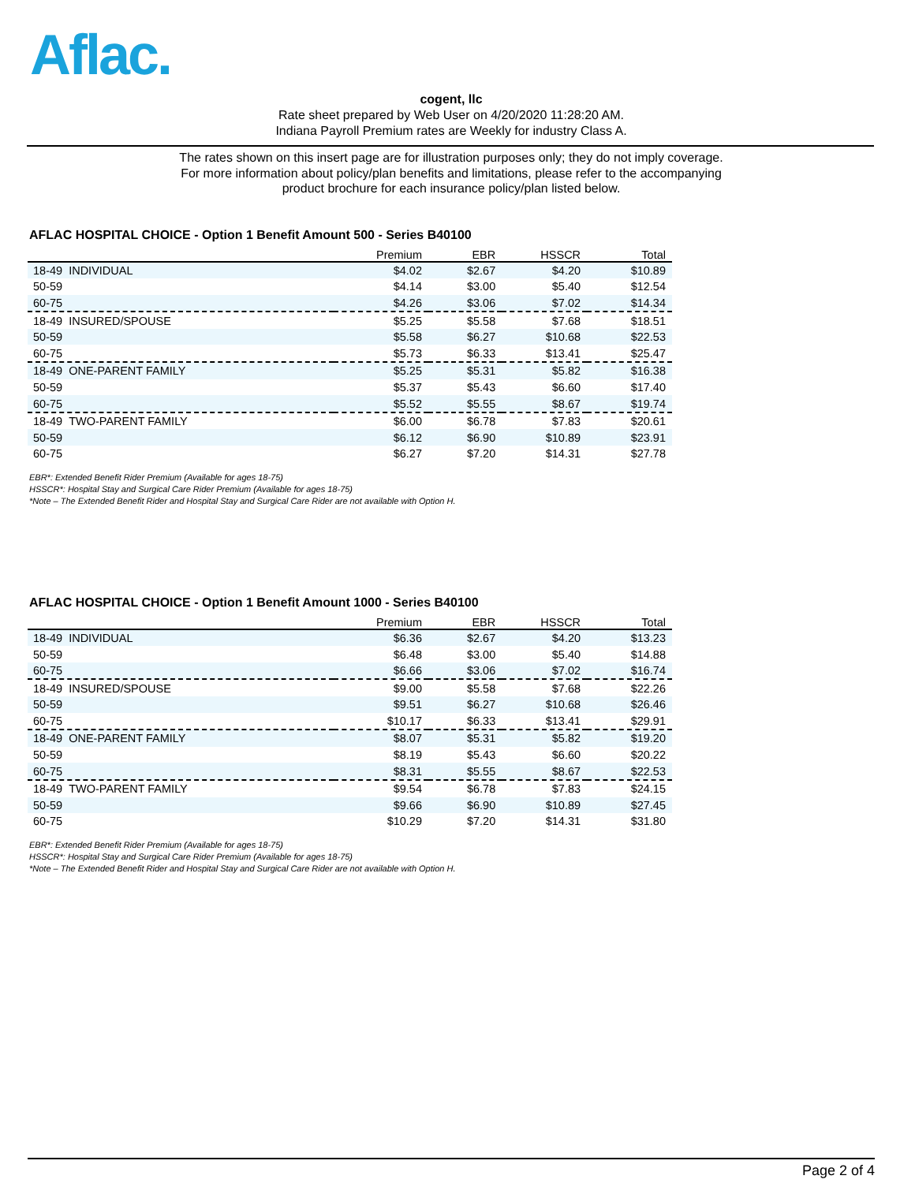Aflac.
cogent, llc
Rate sheet prepared by Web User on 4/20/2020 11:28:20 AM.
Indiana Payroll Premium rates are Weekly for industry Class A.
The rates shown on this insert page are for illustration purposes only; they do not imply coverage.
For more information about policy/plan benefits and limitations, please refer to the accompanying
product brochure for each insurance policy/plan listed below.
AFLAC HOSPITAL CHOICE - Option 1 Benefit Amount 500 - Series B40100
| | Premium | EBR | HSSCR | Total |
| --- | --- | --- | --- | --- |
| 18-49 INDIVIDUAL | $4.02 | $2.67 | $4.20 | $10.89 |
| 50-59 | $4.14 | $3.00 | $5.40 | $12.54 |
| 60-75 | $4.26 | $3.06 | $7.02 | $14.34 |
| 18-49 INSURED/SPOUSE | $5.25 | $5.58 | $7.68 | $18.51 |
| 50-59 | $5.58 | $6.27 | $10.68 | $22.53 |
| 60-75 | $5.73 | $6.33 | $13.41 | $25.47 |
| 18-49 ONE-PARENT FAMILY | $5.25 | $5.31 | $5.82 | $16.38 |
| 50-59 | $5.37 | $5.43 | $6.60 | $17.40 |
| 60-75 | $5.52 | $5.55 | $8.67 | $19.74 |
| 18-49 TWO-PARENT FAMILY | $6.00 | $6.78 | $7.83 | $20.61 |
| 50-59 | $6.12 | $6.90 | $10.89 | $23.91 |
| 60-75 | $6.27 | $7.20 | $14.31 | $27.78 |
EBR*: Extended Benefit Rider Premium (Available for ages 18-75)
HSSCR*: Hospital Stay and Surgical Care Rider Premium (Available for ages 18-75)
*Note – The Extended Benefit Rider and Hospital Stay and Surgical Care Rider are not available with Option H.
AFLAC HOSPITAL CHOICE - Option 1 Benefit Amount 1000 - Series B40100
| | Premium | EBR | HSSCR | Total |
| --- | --- | --- | --- | --- |
| 18-49 INDIVIDUAL | $6.36 | $2.67 | $4.20 | $13.23 |
| 50-59 | $6.48 | $3.00 | $5.40 | $14.88 |
| 60-75 | $6.66 | $3.06 | $7.02 | $16.74 |
| 18-49 INSURED/SPOUSE | $9.00 | $5.58 | $7.68 | $22.26 |
| 50-59 | $9.51 | $6.27 | $10.68 | $26.46 |
| 60-75 | $10.17 | $6.33 | $13.41 | $29.91 |
| 18-49 ONE-PARENT FAMILY | $8.07 | $5.31 | $5.82 | $19.20 |
| 50-59 | $8.19 | $5.43 | $6.60 | $20.22 |
| 60-75 | $8.31 | $5.55 | $8.67 | $22.53 |
| 18-49 TWO-PARENT FAMILY | $9.54 | $6.78 | $7.83 | $24.15 |
| 50-59 | $9.66 | $6.90 | $10.89 | $27.45 |
| 60-75 | $10.29 | $7.20 | $14.31 | $31.80 |
EBR*: Extended Benefit Rider Premium (Available for ages 18-75)
HSSCR*: Hospital Stay and Surgical Care Rider Premium (Available for ages 18-75)
*Note – The Extended Benefit Rider and Hospital Stay and Surgical Care Rider are not available with Option H.
Page 2 of 4